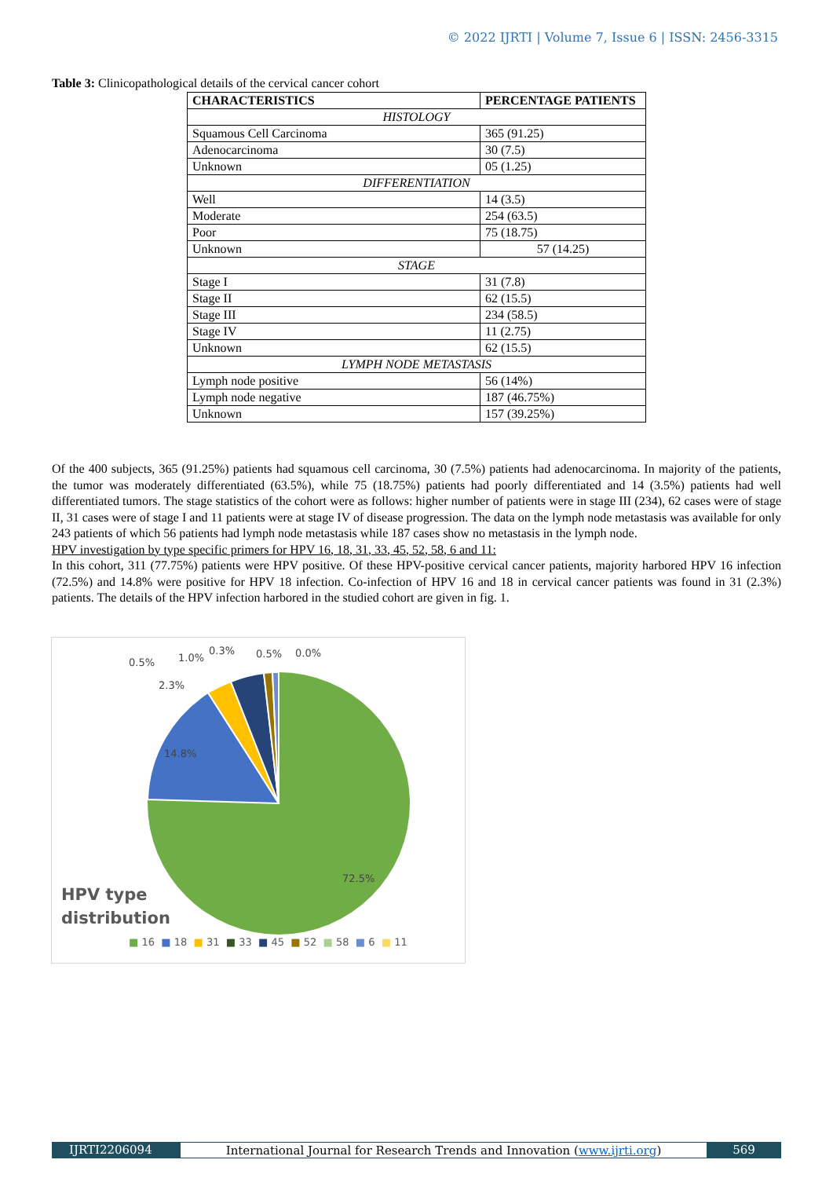© 2022 IJRTI | Volume 7, Issue 6 | ISSN: 2456-3315
Table 3: Clinicopathological details of the cervical cancer cohort
| CHARACTERISTICS | PERCENTAGE PATIENTS |
| --- | --- |
| HISTOLOGY | |
| Squamous Cell Carcinoma | 365 (91.25) |
| Adenocarcinoma | 30 (7.5) |
| Unknown | 05 (1.25) |
| DIFFERENTIATION | |
| Well | 14 (3.5) |
| Moderate | 254 (63.5) |
| Poor | 75 (18.75) |
| Unknown | 57 (14.25) |
| STAGE | |
| Stage I | 31 (7.8) |
| Stage II | 62 (15.5) |
| Stage III | 234 (58.5) |
| Stage IV | 11 (2.75) |
| Unknown | 62 (15.5) |
| LYMPH NODE METASTASIS | |
| Lymph node positive | 56 (14%) |
| Lymph node negative | 187 (46.75%) |
| Unknown | 157 (39.25%) |
Of the 400 subjects, 365 (91.25%) patients had squamous cell carcinoma, 30 (7.5%) patients had adenocarcinoma. In majority of the patients, the tumor was moderately differentiated (63.5%), while 75 (18.75%) patients had poorly differentiated and 14 (3.5%) patients had well differentiated tumors. The stage statistics of the cohort were as follows: higher number of patients were in stage III (234), 62 cases were of stage II, 31 cases were of stage I and 11 patients were at stage IV of disease progression. The data on the lymph node metastasis was available for only 243 patients of which 56 patients had lymph node metastasis while 187 cases show no metastasis in the lymph node.
HPV investigation by type specific primers for HPV 16, 18, 31, 33, 45, 52, 58, 6 and 11:
In this cohort, 311 (77.75%) patients were HPV positive. Of these HPV-positive cervical cancer patients, majority harbored HPV 16 infection (72.5%) and 14.8% were positive for HPV 18 infection. Co-infection of HPV 16 and 18 in cervical cancer patients was found in 31 (2.3%) patients. The details of the HPV infection harbored in the studied cohort are given in fig. 1.
0.5% 1.0%
0.3% 0.5% 0.0%
2.3%
14.8%
72.5%
HPV type
distribution
■ 16 ■ 18 ■ 31 ■ 33 ■ 45 ■ 52 ■ 58 ■ 6 ■ 11
IJRTI2206094 International Journal for Research Trends and Innovation (www.ijrti.org)
569